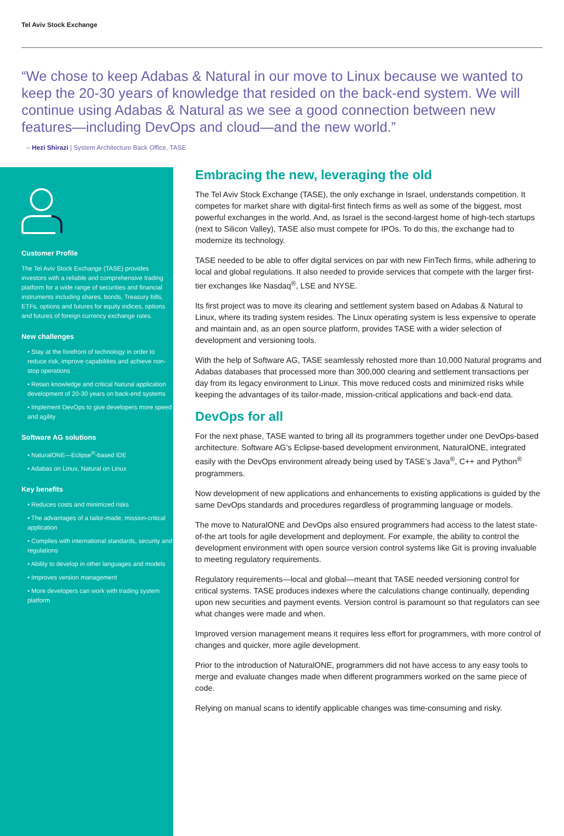Tel Aviv Stock Exchange
“We chose to keep Adabas & Natural in our move to Linux because we wanted to keep the 20-30 years of knowledge that resided on the back-end system. We will continue using Adabas & Natural as we see a good connection between new features—including DevOps and cloud—and the new world.”
– Hezi Shirazi | System Architecture Back Office, TASE
Customer Profile
The Tel Aviv Stock Exchange (TASE) provides investors with a reliable and comprehensive trading platform for a wide range of securities and financial instruments including shares, bonds, Treasury bills, ETFs, options and futures for equity indices, options and futures of foreign currency exchange rates.
New challenges
• Stay at the forefront of technology in order to reduce risk, improve capabilities and achieve non-stop operations
• Retain knowledge and critical Natural application development of 20-30 years on back-end systems
• Implement DevOps to give developers more speed and agility
Software AG solutions
• NaturalONE—Eclipse<sup>®</sup>-based IDE
• Adabas on Linux, Natural on Linux
Key benefits
• Reduces costs and minimized risks
• The advantages of a tailor-made, mission-critical application
• Complies with international standards, security and regulations
• Ability to develop in other languages and models
• Improves version management
• More developers can work with trading system platform
Embracing the new, leveraging the old
The Tel Aviv Stock Exchange (TASE), the only exchange in Israel, understands competition. It competes for market share with digital-first fintech firms as well as some of the biggest, most powerful exchanges in the world. And, as Israel is the second-largest home of high-tech startups (next to Silicon Valley), TASE also must compete for IPOs. To do this, the exchange had to modernize its technology.
TASE needed to be able to offer digital services on par with new FinTech firms, while adhering to local and global regulations. It also needed to provide services that compete with the larger first-tier exchanges like Nasdaq<sup>®</sup>, LSE and NYSE.
Its first project was to move its clearing and settlement system based on Adabas & Natural to Linux, where its trading system resides. The Linux operating system is less expensive to operate and maintain and, as an open source platform, provides TASE with a wider selection of development and versioning tools.
With the help of Software AG, TASE seamlessly rehosted more than 10,000 Natural programs and Adabas databases that processed more than 300,000 clearing and settlement transactions per day from its legacy environment to Linux. This move reduced costs and minimized risks while keeping the advantages of its tailor-made, mission-critical applications and back-end data.
DevOps for all
For the next phase, TASE wanted to bring all its programmers together under one DevOps-based architecture. Software AG’s Eclipse-based development environment, NaturalONE, integrated easily with the DevOps environment already being used by TASE’s Java<sup>®</sup>, C++ and Python<sup>®</sup> programmers.
Now development of new applications and enhancements to existing applications is guided by the same DevOps standards and procedures regardless of programming language or models.
The move to NaturalONE and DevOps also ensured programmers had access to the latest state-of-the art tools for agile development and deployment. For example, the ability to control the development environment with open source version control systems like Git is proving invaluable to meeting regulatory requirements.
Regulatory requirements—local and global—meant that TASE needed versioning control for critical systems. TASE produces indexes where the calculations change continually, depending upon new securities and payment events. Version control is paramount so that regulators can see what changes were made and when.
Improved version management means it requires less effort for programmers, with more control of changes and quicker, more agile development.
Prior to the introduction of NaturalONE, programmers did not have access to any easy tools to merge and evaluate changes made when different programmers worked on the same piece of code.
Relying on manual scans to identify applicable changes was time-consuming and risky.